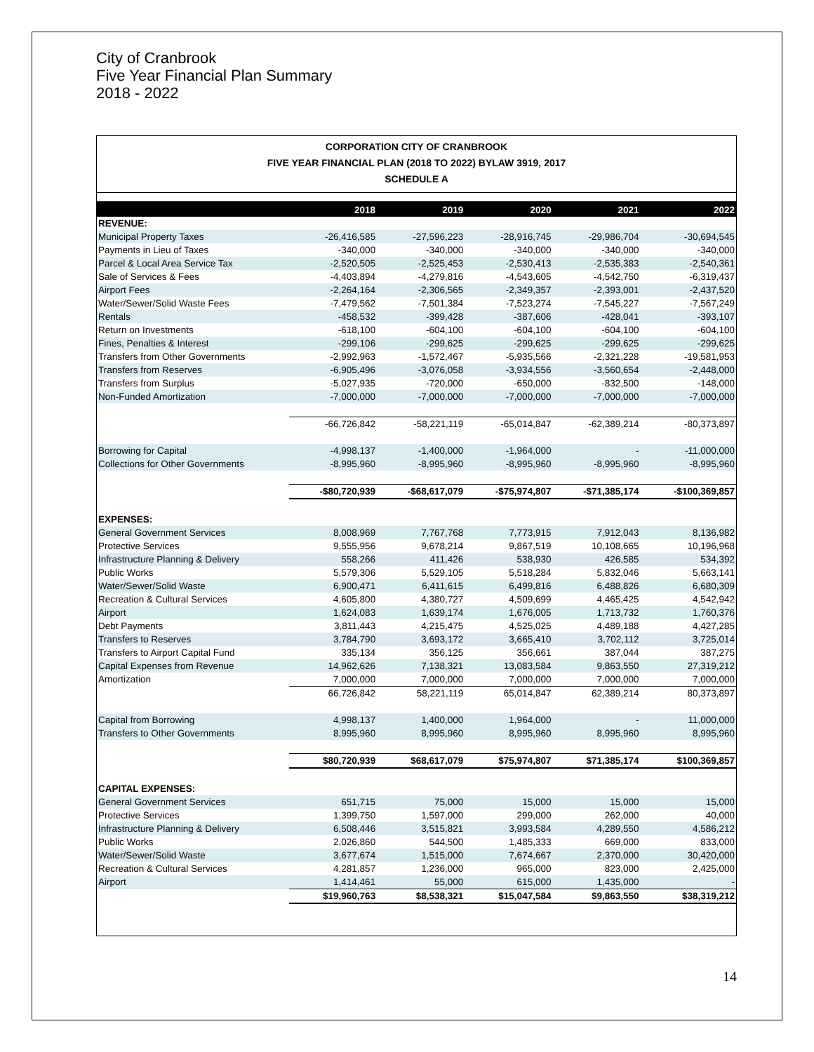City of Cranbrook
Five Year Financial Plan Summary
2018 - 2022
CORPORATION CITY OF CRANBROOK
FIVE YEAR FINANCIAL PLAN (2018 TO 2022) BYLAW 3919, 2017
SCHEDULE A
| | 2018 | 2019 | 2020 | 2021 | 2022 |
| --- | --- | --- | --- | --- | --- |
| REVENUE: | | | | | |
| Municipal Property Taxes | -26,416,585 | -27,596,223 | -28,916,745 | -29,986,704 | -30,694,545 |
| Payments in Lieu of Taxes | -340,000 | -340,000 | -340,000 | -340,000 | -340,000 |
| Parcel & Local Area Service Tax | -2,520,505 | -2,525,453 | -2,530,413 | -2,535,383 | -2,540,361 |
| Sale of Services & Fees | -4,403,894 | -4,279,816 | -4,543,605 | -4,542,750 | -6,319,437 |
| Airport Fees | -2,264,164 | -2,306,565 | -2,349,357 | -2,393,001 | -2,437,520 |
| Water/Sewer/Solid Waste Fees | -7,479,562 | -7,501,384 | -7,523,274 | -7,545,227 | -7,567,249 |
| Rentals | -458,532 | -399,428 | -387,606 | -428,041 | -393,107 |
| Return on Investments | -618,100 | -604,100 | -604,100 | -604,100 | -604,100 |
| Fines, Penalties & Interest | -299,106 | -299,625 | -299,625 | -299,625 | -299,625 |
| Transfers from Other Governments | -2,992,963 | -1,572,467 | -5,935,566 | -2,321,228 | -19,581,953 |
| Transfers from Reserves | -6,905,496 | -3,076,058 | -3,934,556 | -3,560,654 | -2,448,000 |
| Transfers from Surplus | -5,027,935 | -720,000 | -650,000 | -832,500 | -148,000 |
| Non-Funded Amortization | -7,000,000 | -7,000,000 | -7,000,000 | -7,000,000 | -7,000,000 |
| | -66,726,842 | -58,221,119 | -65,014,847 | -62,389,214 | -80,373,897 |
| Borrowing for Capital | -4,998,137 | -1,400,000 | -1,964,000 | - | -11,000,000 |
| Collections for Other Governments | -8,995,960 | -8,995,960 | -8,995,960 | -8,995,960 | -8,995,960 |
| | -$80,720,939 | -$68,617,079 | -$75,974,807 | -$71,385,174 | -$100,369,857 |
| EXPENSES: | | | | | |
| General Government Services | 8,008,969 | 7,767,768 | 7,773,915 | 7,912,043 | 8,136,982 |
| Protective Services | 9,555,956 | 9,678,214 | 9,867,519 | 10,108,665 | 10,196,968 |
| Infrastructure Planning & Delivery | 558,266 | 411,426 | 538,930 | 426,585 | 534,392 |
| Public Works | 5,579,306 | 5,529,105 | 5,518,284 | 5,832,046 | 5,663,141 |
| Water/Sewer/Solid Waste | 6,900,471 | 6,411,615 | 6,499,816 | 6,488,826 | 6,680,309 |
| Recreation & Cultural Services | 4,605,800 | 4,380,727 | 4,509,699 | 4,465,425 | 4,542,942 |
| Airport | 1,624,083 | 1,639,174 | 1,676,005 | 1,713,732 | 1,760,376 |
| Debt Payments | 3,811,443 | 4,215,475 | 4,525,025 | 4,489,188 | 4,427,285 |
| Transfers to Reserves | 3,784,790 | 3,693,172 | 3,665,410 | 3,702,112 | 3,725,014 |
| Transfers to Airport Capital Fund | 335,134 | 356,125 | 356,661 | 387,044 | 387,275 |
| Capital Expenses from Revenue | 14,962,626 | 7,138,321 | 13,083,584 | 9,863,550 | 27,319,212 |
| Amortization | 7,000,000 | 7,000,000 | 7,000,000 | 7,000,000 | 7,000,000 |
| | 66,726,842 | 58,221,119 | 65,014,847 | 62,389,214 | 80,373,897 |
| Capital from Borrowing | 4,998,137 | 1,400,000 | 1,964,000 | - | 11,000,000 |
| Transfers to Other Governments | 8,995,960 | 8,995,960 | 8,995,960 | 8,995,960 | 8,995,960 |
| | $80,720,939 | $68,617,079 | $75,974,807 | $71,385,174 | $100,369,857 |
| CAPITAL EXPENSES: | | | | | |
| General Government Services | 651,715 | 75,000 | 15,000 | 15,000 | 15,000 |
| Protective Services | 1,399,750 | 1,597,000 | 299,000 | 262,000 | 40,000 |
| Infrastructure Planning & Delivery | 6,508,446 | 3,515,821 | 3,993,584 | 4,289,550 | 4,586,212 |
| Public Works | 2,026,860 | 544,500 | 1,485,333 | 669,000 | 833,000 |
| Water/Sewer/Solid Waste | 3,677,674 | 1,515,000 | 7,674,667 | 2,370,000 | 30,420,000 |
| Recreation & Cultural Services | 4,281,857 | 1,236,000 | 965,000 | 823,000 | 2,425,000 |
| Airport | 1,414,461 | 55,000 | 615,000 | 1,435,000 | - |
| | $19,960,763 | $8,538,321 | $15,047,584 | $9,863,550 | $38,319,212 |
14